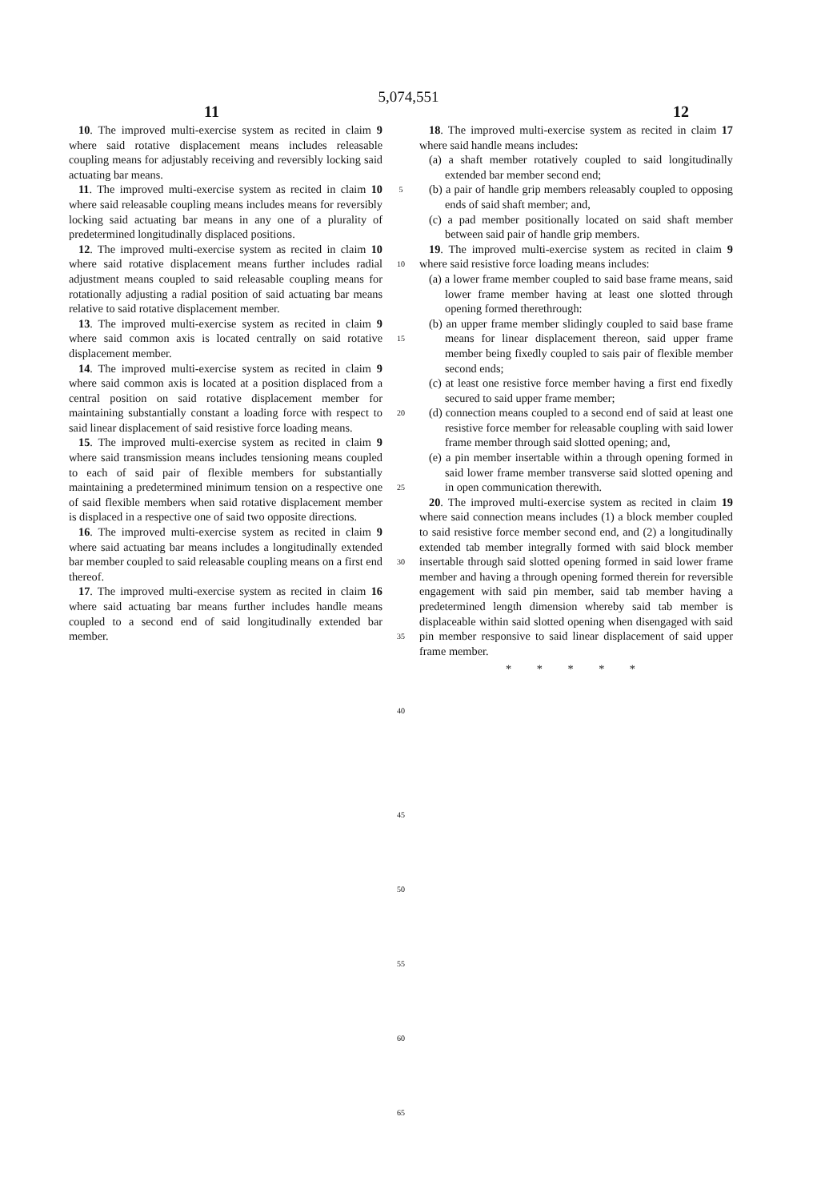5,074,551
11 12
10. The improved multi-exercise system as recited in claim 9 where said rotative displacement means includes releasable coupling means for adjustably receiving and reversibly locking said actuating bar means.
11. The improved multi-exercise system as recited in claim 10 where said releasable coupling means includes means for reversibly locking said actuating bar means in any one of a plurality of predetermined longitudinally displaced positions.
12. The improved multi-exercise system as recited in claim 10 where said rotative displacement means further includes radial adjustment means coupled to said releasable coupling means for rotationally adjusting a radial position of said actuating bar means relative to said rotative displacement member.
13. The improved multi-exercise system as recited in claim 9 where said common axis is located centrally on said rotative displacement member.
14. The improved multi-exercise system as recited in claim 9 where said common axis is located at a position displaced from a central position on said rotative displacement member for maintaining substantially constant a loading force with respect to said linear displacement of said resistive force loading means.
15. The improved multi-exercise system as recited in claim 9 where said transmission means includes tensioning means coupled to each of said pair of flexible members for substantially maintaining a predetermined minimum tension on a respective one of said flexible members when said rotative displacement member is displaced in a respective one of said two opposite directions.
16. The improved multi-exercise system as recited in claim 9 where said actuating bar means includes a longitudinally extended bar member coupled to said releasable coupling means on a first end thereof.
17. The improved multi-exercise system as recited in claim 16 where said actuating bar means further includes handle means coupled to a second end of said longitudinally extended bar member.
5
10
15
20
25
30
35
40
18. The improved multi-exercise system as recited in claim 17 where said handle means includes:
(a) a shaft member rotatively coupled to said longitudinally extended bar member second end;
(b) a pair of handle grip members releasably coupled to opposing ends of said shaft member; and,
(c) a pad member positionally located on said shaft member between said pair of handle grip members.
19. The improved multi-exercise system as recited in claim 9 where said resistive force loading means includes:
(a) a lower frame member coupled to said base frame means, said lower frame member having at least one slotted through opening formed therethrough:
(b) an upper frame member slidingly coupled to said base frame means for linear displacement thereon, said upper frame member being fixedly coupled to sais pair of flexible member second ends;
(c) at least one resistive force member having a first end fixedly secured to said upper frame member;
(d) connection means coupled to a second end of said at least one resistive force member for releasable coupling with said lower frame member through said slotted opening; and,
(e) a pin member insertable within a through opening formed in said lower frame member transverse said slotted opening and in open communication therewith.
20. The improved multi-exercise system as recited in claim 19 where said connection means includes (1) a block member coupled to said resistive force member second end, and (2) a longitudinally extended tab member integrally formed with said block member insertable through said slotted opening formed in said lower frame member and having a through opening formed therein for reversible engagement with said pin member, said tab member having a predetermined length dimension whereby said tab member is displaceable within said slotted opening when disengaged with said pin member responsive to said linear displacement of said upper frame member.
* * * * *
45
50
55
60
65